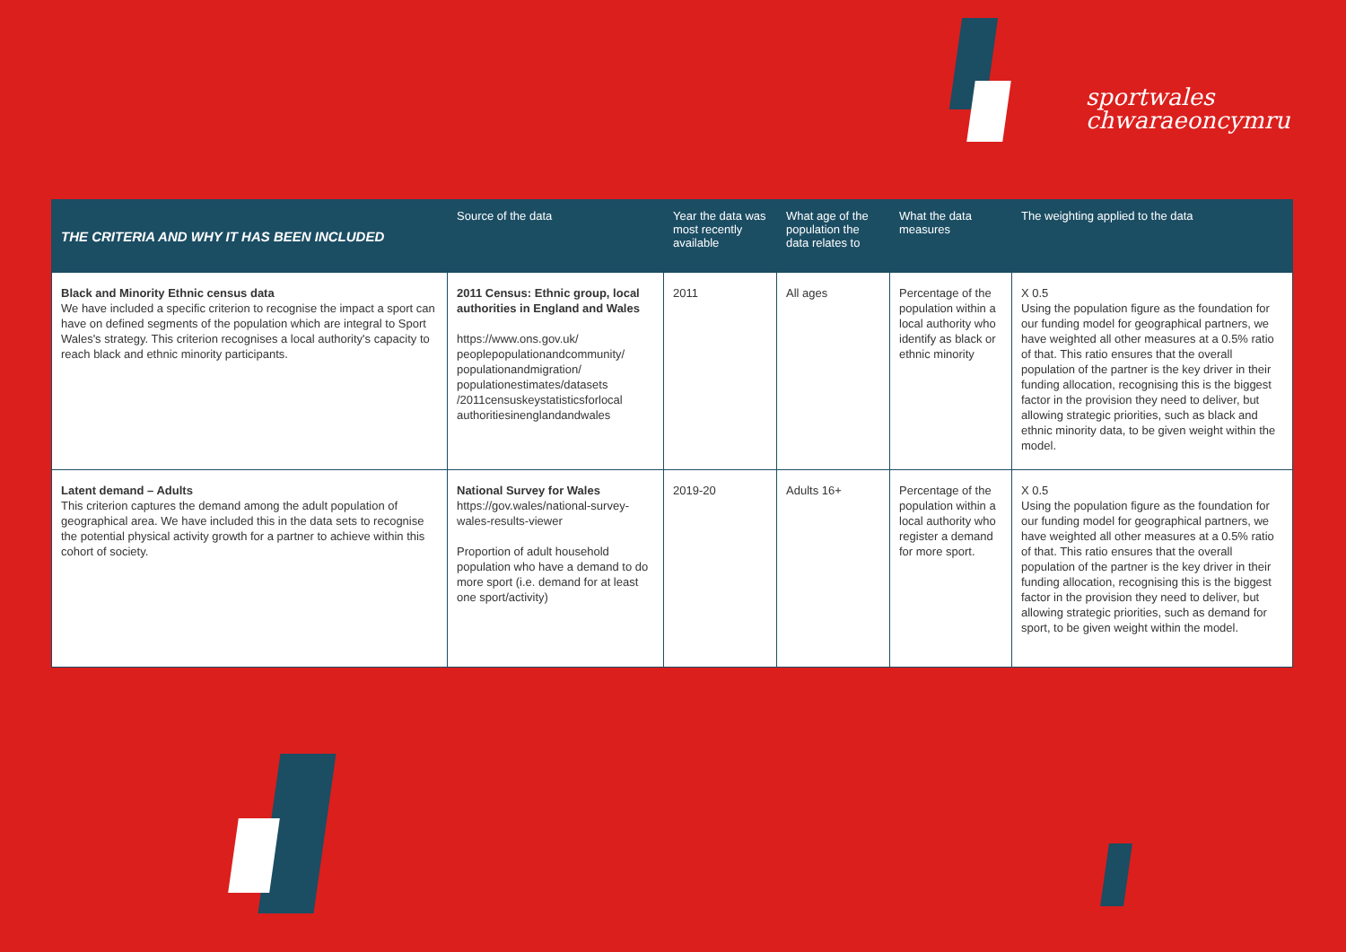sportwales
chwaraeoncymru
| THE CRITERIA AND WHY IT HAS BEEN INCLUDED | Source of the data | Year the data was most recently available | What age of the population the data relates to | What the data measures | The weighting applied to the data |
| --- | --- | --- | --- | --- | --- |
| Black and Minority Ethnic census data We have included a specific criterion to recognise the impact a sport can have on defined segments of the population which are integral to Sport Wales's strategy. This criterion recognises a local authority's capacity to reach black and ethnic minority participants. | 2011 Census: Ethnic group, local authorities in England and Wales https://www.ons.gov.uk/ peoplepopulationandcommunity/ populationandmigration/ populationestimates/datasets /2011censuskeystatisticsforlocal authoritiesinenglandandwales | 2011 | All ages | Percentage of the population within a local authority who identify as black or ethnic minority | X 0.5 Using the population figure as the foundation for our funding model for geographical partners, we have weighted all other measures at a 0.5% ratio of that. This ratio ensures that the overall population of the partner is the key driver in their funding allocation, recognising this is the biggest factor in the provision they need to deliver, but allowing strategic priorities, such as black and ethnic minority data, to be given weight within the model. |
| Latent demand – Adults This criterion captures the demand among the adult population of geographical area. We have included this in the data sets to recognise the potential physical activity growth for a partner to achieve within this cohort of society. | National Survey for Wales https://gov.wales/national-survey-wales-results-viewer Proportion of adult household population who have a demand to do more sport (i.e. demand for at least one sport/activity) | 2019-20 | Adults 16+ | Percentage of the population within a local authority who register a demand for more sport. | X 0.5 Using the population figure as the foundation for our funding model for geographical partners, we have weighted all other measures at a 0.5% ratio of that. This ratio ensures that the overall population of the partner is the key driver in their funding allocation, recognising this is the biggest factor in the provision they need to deliver, but allowing strategic priorities, such as demand for sport, to be given weight within the model. |